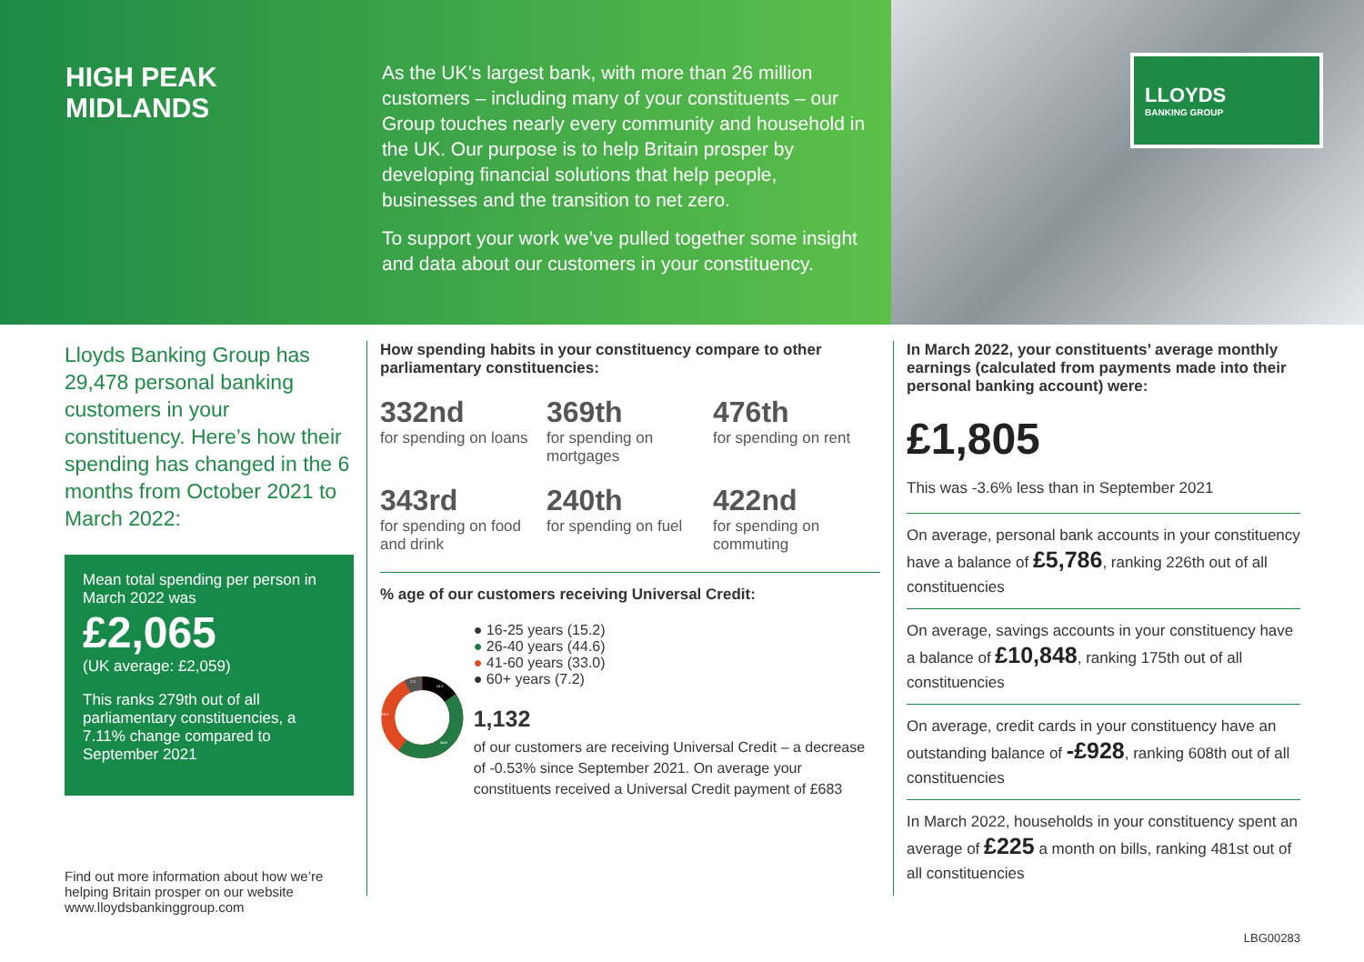HIGH PEAK
MIDLANDS
As the UK’s largest bank, with more than 26 million customers – including many of your constituents – our Group touches nearly every community and household in the UK. Our purpose is to help Britain prosper by developing financial solutions that help people, businesses and the transition to net zero.
To support your work we’ve pulled together some insight and data about our customers in your constituency.
LLOYDS
BANKING GROUP
Lloyds Banking Group has 29,478 personal banking customers in your constituency. Here’s how their spending has changed in the 6 months from October 2021 to March 2022:
Mean total spending per person in March 2022 was
£2,065
(UK average: £2,059)
This ranks 279th out of all parliamentary constituencies, a 7.11% change compared to September 2021
Find out more information about how we’re helping Britain prosper on our website www.lloydsbankinggroup.com
How spending habits in your constituency compare to other parliamentary constituencies:
332nd
for spending on loans
369th
for spending on mortgages
476th
for spending on rent
343rd
for spending on food and drink
240th
for spending on fuel
422nd
for spending on commuting
% age of our customers receiving Universal Credit:
15.2
44.6
33.0
7.2
● 16-25 years (15.2)
● 26-40 years (44.6)
● 41-60 years (33.0)
● 60+ years (7.2)
1,132
of our customers are receiving Universal Credit – a decrease of -0.53% since September 2021. On average your constituents received a Universal Credit payment of £683
In March 2022, your constituents’ average monthly earnings (calculated from payments made into their personal banking account) were:
£1,805
This was -3.6% less than in September 2021
On average, personal bank accounts in your constituency have a balance of £5,786, ranking 226th out of all constituencies
On average, savings accounts in your constituency have a balance of £10,848, ranking 175th out of all constituencies
On average, credit cards in your constituency have an outstanding balance of -£928, ranking 608th out of all constituencies
In March 2022, households in your constituency spent an average of £225 a month on bills, ranking 481st out of all constituencies
LBG00283